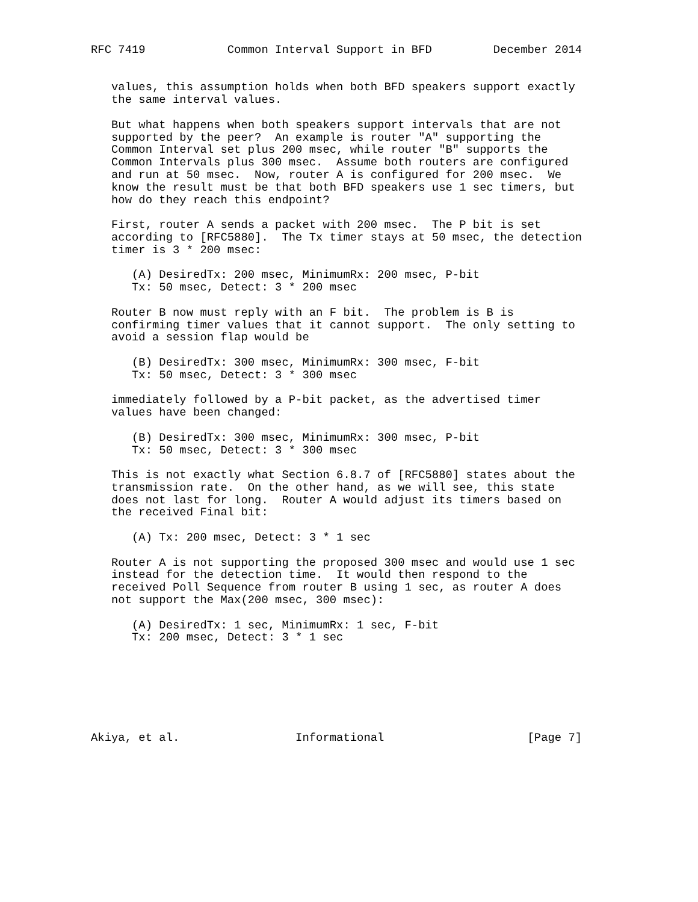RFC 7419            Common Interval Support in BFD         December 2014


   values, this assumption holds when both BFD speakers support exactly
   the same interval values.

   But what happens when both speakers support intervals that are not
   supported by the peer?  An example is router "A" supporting the
   Common Interval set plus 200 msec, while router "B" supports the
   Common Intervals plus 300 msec.  Assume both routers are configured
   and run at 50 msec.  Now, router A is configured for 200 msec.  We
   know the result must be that both BFD speakers use 1 sec timers, but
   how do they reach this endpoint?

   First, router A sends a packet with 200 msec.  The P bit is set
   according to [RFC5880].  The Tx timer stays at 50 msec, the detection
   timer is 3 * 200 msec:

      (A) DesiredTx: 200 msec, MinimumRx: 200 msec, P-bit
      Tx: 50 msec, Detect: 3 * 200 msec

   Router B now must reply with an F bit.  The problem is B is
   confirming timer values that it cannot support.  The only setting to
   avoid a session flap would be

      (B) DesiredTx: 300 msec, MinimumRx: 300 msec, F-bit
      Tx: 50 msec, Detect: 3 * 300 msec

   immediately followed by a P-bit packet, as the advertised timer
   values have been changed:

      (B) DesiredTx: 300 msec, MinimumRx: 300 msec, P-bit
      Tx: 50 msec, Detect: 3 * 300 msec

   This is not exactly what Section 6.8.7 of [RFC5880] states about the
   transmission rate.  On the other hand, as we will see, this state
   does not last for long.  Router A would adjust its timers based on
   the received Final bit:

      (A) Tx: 200 msec, Detect: 3 * 1 sec

   Router A is not supporting the proposed 300 msec and would use 1 sec
   instead for the detection time.  It would then respond to the
   received Poll Sequence from router B using 1 sec, as router A does
   not support the Max(200 msec, 300 msec):

      (A) DesiredTx: 1 sec, MinimumRx: 1 sec, F-bit
      Tx: 200 msec, Detect: 3 * 1 sec







Akiya, et al.                 Informational                     [Page 7]